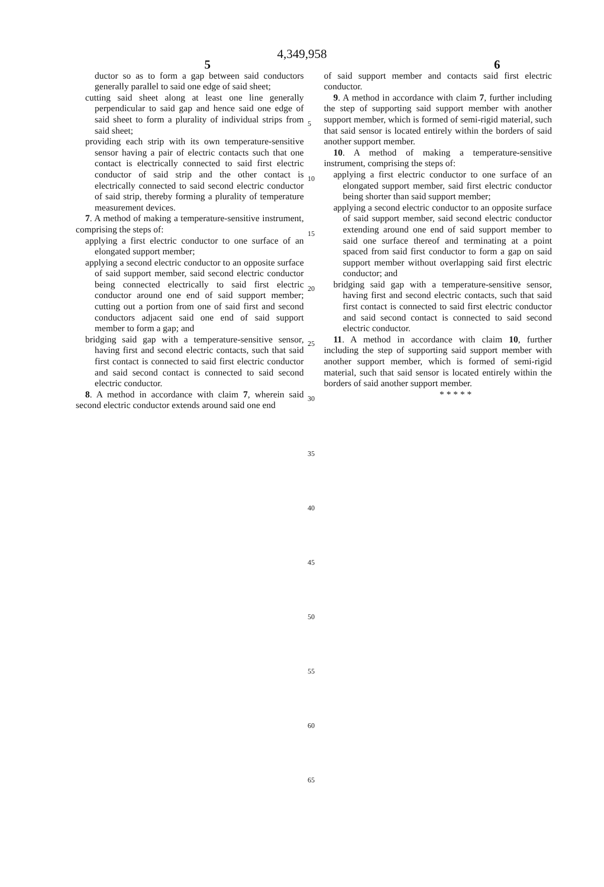4,349,958
5
ductor so as to form a gap between said conductors generally parallel to said one edge of said sheet;
cutting said sheet along at least one line generally perpendicular to said gap and hence said one edge of said sheet to form a plurality of individual strips from said sheet;
providing each strip with its own temperature-sensitive sensor having a pair of electric contacts such that one contact is electrically connected to said first electric conductor of said strip and the other contact is electrically connected to said second electric conductor of said strip, thereby forming a plurality of temperature measurement devices.
7. A method of making a temperature-sensitive instrument, comprising the steps of:
applying a first electric conductor to one surface of an elongated support member;
applying a second electric conductor to an opposite surface of said support member, said second electric conductor being connected electrically to said first electric conductor around one end of said support member; cutting out a portion from one of said first and second conductors adjacent said one end of said support member to form a gap; and
bridging said gap with a temperature-sensitive sensor, having first and second electric contacts, such that said first contact is connected to said first electric conductor and said second contact is connected to said second electric conductor.
8. A method in accordance with claim 7, wherein said second electric conductor extends around said one end
5
10
15
20
25
30
35
40
45
50
55
60
65
6
of said support member and contacts said first electric conductor.
9. A method in accordance with claim 7, further including the step of supporting said support member with another support member, which is formed of semi-rigid material, such that said sensor is located entirely within the borders of said another support member.
10. A method of making a temperature-sensitive instrument, comprising the steps of:
applying a first electric conductor to one surface of an elongated support member, said first electric conductor being shorter than said support member;
applying a second electric conductor to an opposite surface of said support member, said second electric conductor extending around one end of said support member to said one surface thereof and terminating at a point spaced from said first conductor to form a gap on said support member without overlapping said first electric conductor; and
bridging said gap with a temperature-sensitive sensor, having first and second electric contacts, such that said first contact is connected to said first electric conductor and said second contact is connected to said second electric conductor.
11. A method in accordance with claim 10, further including the step of supporting said support member with another support member, which is formed of semi-rigid material, such that said sensor is located entirely within the borders of said another support member.
* * * * *